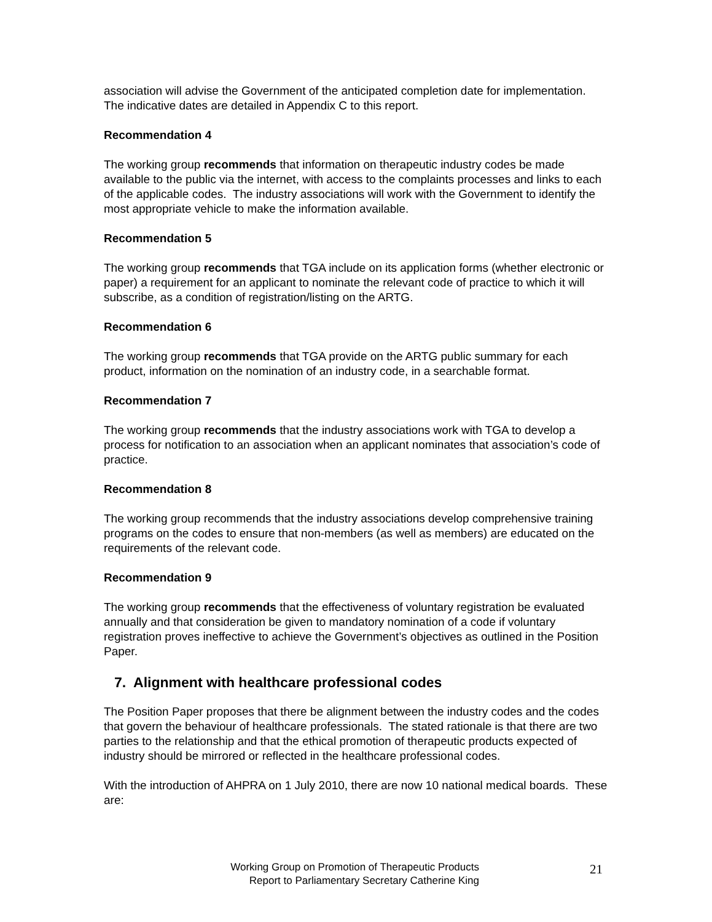association will advise the Government of the anticipated completion date for implementation. The indicative dates are detailed in Appendix C to this report.
Recommendation 4
The working group recommends that information on therapeutic industry codes be made available to the public via the internet, with access to the complaints processes and links to each of the applicable codes. The industry associations will work with the Government to identify the most appropriate vehicle to make the information available.
Recommendation 5
The working group recommends that TGA include on its application forms (whether electronic or paper) a requirement for an applicant to nominate the relevant code of practice to which it will subscribe, as a condition of registration/listing on the ARTG.
Recommendation 6
The working group recommends that TGA provide on the ARTG public summary for each product, information on the nomination of an industry code, in a searchable format.
Recommendation 7
The working group recommends that the industry associations work with TGA to develop a process for notification to an association when an applicant nominates that association’s code of practice.
Recommendation 8
The working group recommends that the industry associations develop comprehensive training programs on the codes to ensure that non-members (as well as members) are educated on the requirements of the relevant code.
Recommendation 9
The working group recommends that the effectiveness of voluntary registration be evaluated annually and that consideration be given to mandatory nomination of a code if voluntary registration proves ineffective to achieve the Government’s objectives as outlined in the Position Paper.
7. Alignment with healthcare professional codes
The Position Paper proposes that there be alignment between the industry codes and the codes that govern the behaviour of healthcare professionals. The stated rationale is that there are two parties to the relationship and that the ethical promotion of therapeutic products expected of industry should be mirrored or reflected in the healthcare professional codes.
With the introduction of AHPRA on 1 July 2010, there are now 10 national medical boards. These are:
Working Group on Promotion of Therapeutic Products
Report to Parliamentary Secretary Catherine King
21